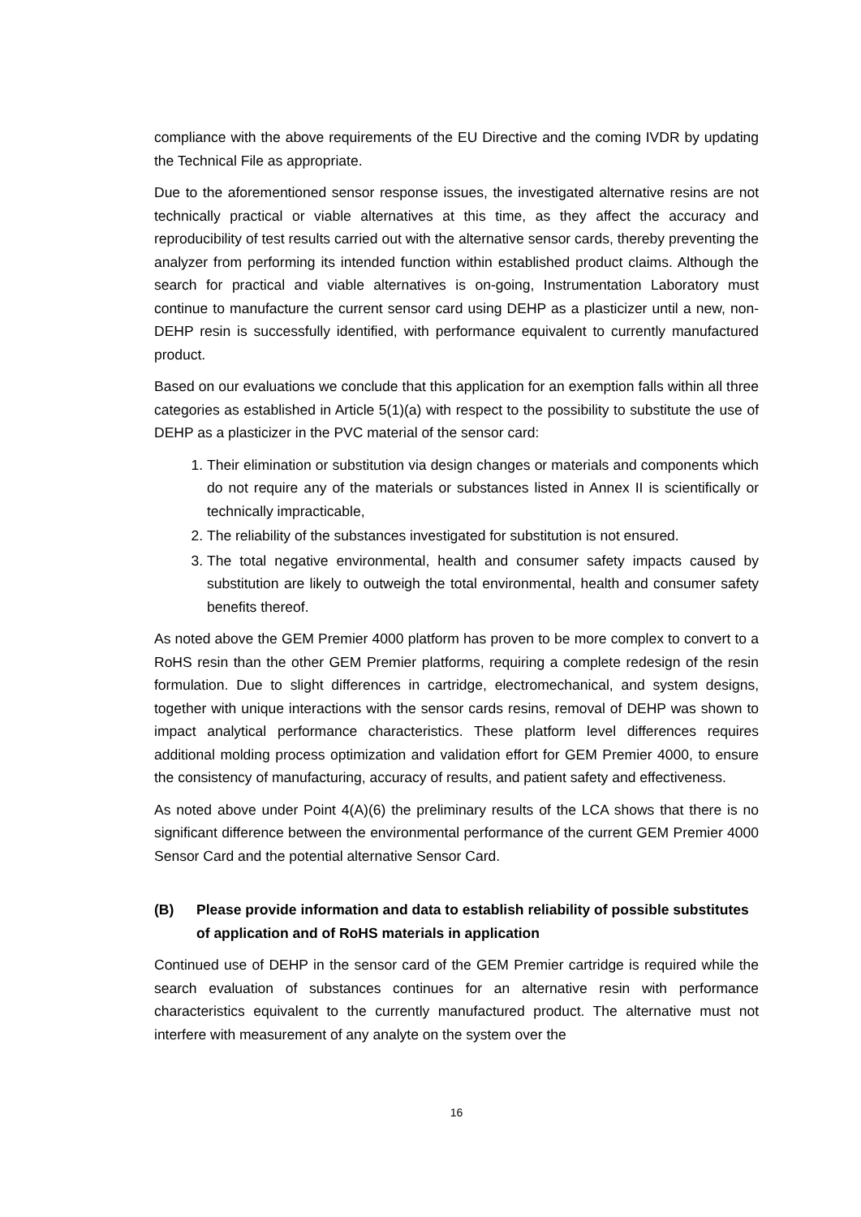compliance with the above requirements of the EU Directive and the coming IVDR by updating the Technical File as appropriate.
Due to the aforementioned sensor response issues, the investigated alternative resins are not technically practical or viable alternatives at this time, as they affect the accuracy and reproducibility of test results carried out with the alternative sensor cards, thereby preventing the analyzer from performing its intended function within established product claims. Although the search for practical and viable alternatives is on-going, Instrumentation Laboratory must continue to manufacture the current sensor card using DEHP as a plasticizer until a new, non-DEHP resin is successfully identified, with performance equivalent to currently manufactured product.
Based on our evaluations we conclude that this application for an exemption falls within all three categories as established in Article 5(1)(a) with respect to the possibility to substitute the use of DEHP as a plasticizer in the PVC material of the sensor card:
1. Their elimination or substitution via design changes or materials and components which do not require any of the materials or substances listed in Annex II is scientifically or technically impracticable,
2. The reliability of the substances investigated for substitution is not ensured.
3. The total negative environmental, health and consumer safety impacts caused by substitution are likely to outweigh the total environmental, health and consumer safety benefits thereof.
As noted above the GEM Premier 4000 platform has proven to be more complex to convert to a RoHS resin than the other GEM Premier platforms, requiring a complete redesign of the resin formulation. Due to slight differences in cartridge, electromechanical, and system designs, together with unique interactions with the sensor cards resins, removal of DEHP was shown to impact analytical performance characteristics. These platform level differences requires additional molding process optimization and validation effort for GEM Premier 4000, to ensure the consistency of manufacturing, accuracy of results, and patient safety and effectiveness.
As noted above under Point 4(A)(6) the preliminary results of the LCA shows that there is no significant difference between the environmental performance of the current GEM Premier 4000 Sensor Card and the potential alternative Sensor Card.
(B) Please provide information and data to establish reliability of possible substitutes of application and of RoHS materials in application
Continued use of DEHP in the sensor card of the GEM Premier cartridge is required while the search evaluation of substances continues for an alternative resin with performance characteristics equivalent to the currently manufactured product. The alternative must not interfere with measurement of any analyte on the system over the
16